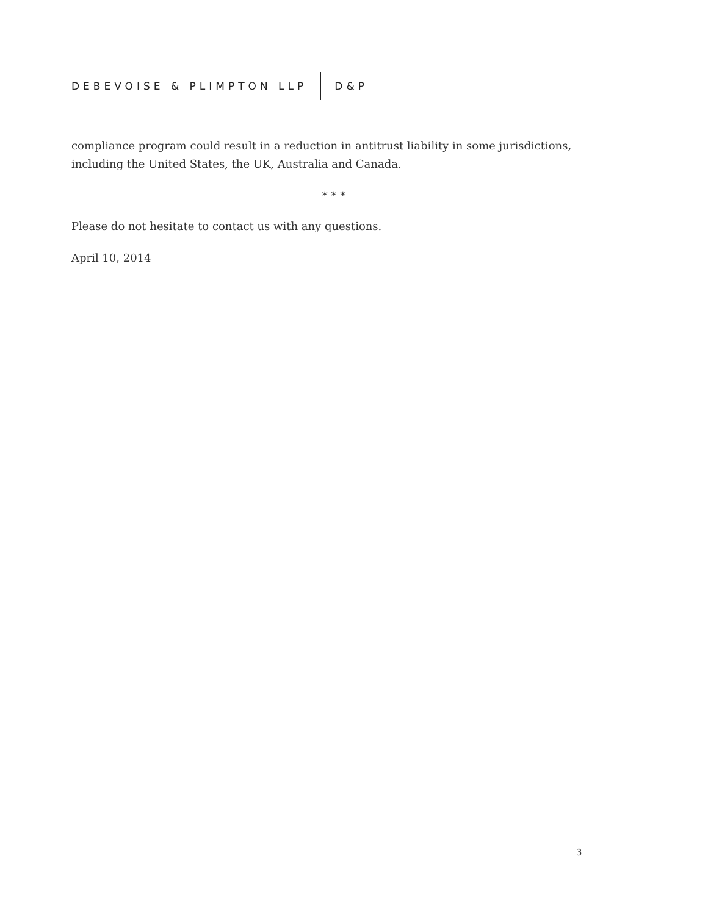DEBEVOISE & PLIMPTON LLP D&P
compliance program could result in a reduction in antitrust liability in some jurisdictions, including the United States, the UK, Australia and Canada.
* * *
Please do not hesitate to contact us with any questions.
April 10, 2014
3